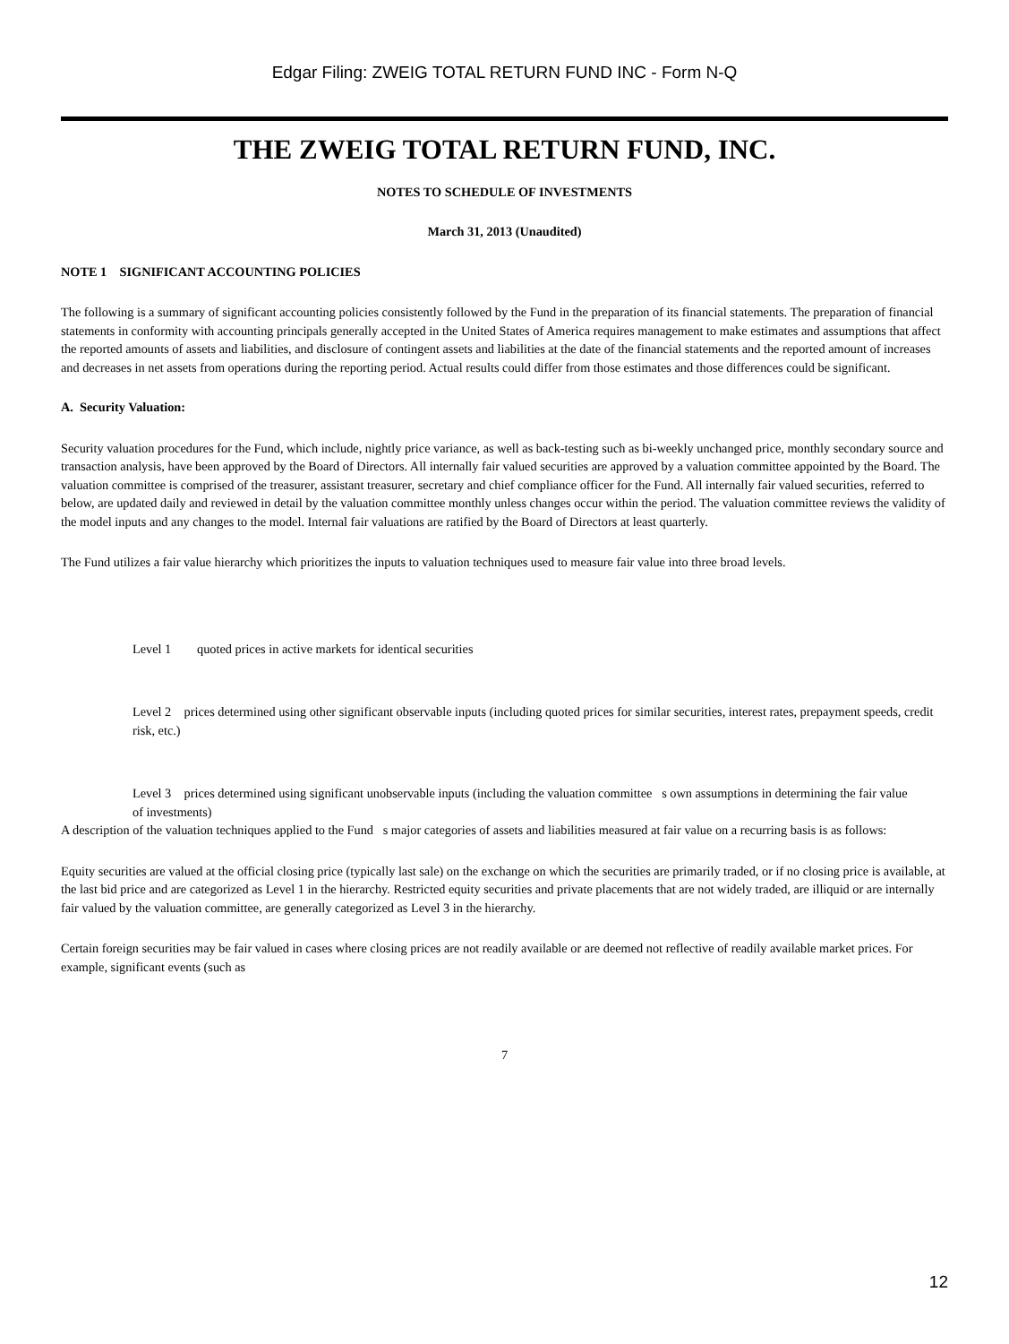Edgar Filing: ZWEIG TOTAL RETURN FUND INC - Form N-Q
THE ZWEIG TOTAL RETURN FUND, INC.
NOTES TO SCHEDULE OF INVESTMENTS
March 31, 2013 (Unaudited)
NOTE 1 SIGNIFICANT ACCOUNTING POLICIES
The following is a summary of significant accounting policies consistently followed by the Fund in the preparation of its financial statements. The preparation of financial statements in conformity with accounting principals generally accepted in the United States of America requires management to make estimates and assumptions that affect the reported amounts of assets and liabilities, and disclosure of contingent assets and liabilities at the date of the financial statements and the reported amount of increases and decreases in net assets from operations during the reporting period. Actual results could differ from those estimates and those differences could be significant.
A. Security Valuation:
Security valuation procedures for the Fund, which include, nightly price variance, as well as back-testing such as bi-weekly unchanged price, monthly secondary source and transaction analysis, have been approved by the Board of Directors. All internally fair valued securities are approved by a valuation committee appointed by the Board. The valuation committee is comprised of the treasurer, assistant treasurer, secretary and chief compliance officer for the Fund. All internally fair valued securities, referred to below, are updated daily and reviewed in detail by the valuation committee monthly unless changes occur within the period. The valuation committee reviews the validity of the model inputs and any changes to the model. Internal fair valuations are ratified by the Board of Directors at least quarterly.
The Fund utilizes a fair value hierarchy which prioritizes the inputs to valuation techniques used to measure fair value into three broad levels.
Level 1 quoted prices in active markets for identical securities
Level 2 prices determined using other significant observable inputs (including quoted prices for similar securities, interest rates, prepayment speeds, credit risk, etc.)
Level 3 prices determined using significant unobservable inputs (including the valuation committee s own assumptions in determining the fair value of investments)
A description of the valuation techniques applied to the Fund s major categories of assets and liabilities measured at fair value on a recurring basis is as follows:
Equity securities are valued at the official closing price (typically last sale) on the exchange on which the securities are primarily traded, or if no closing price is available, at the last bid price and are categorized as Level 1 in the hierarchy. Restricted equity securities and private placements that are not widely traded, are illiquid or are internally fair valued by the valuation committee, are generally categorized as Level 3 in the hierarchy.
Certain foreign securities may be fair valued in cases where closing prices are not readily available or are deemed not reflective of readily available market prices. For example, significant events (such as
7
12